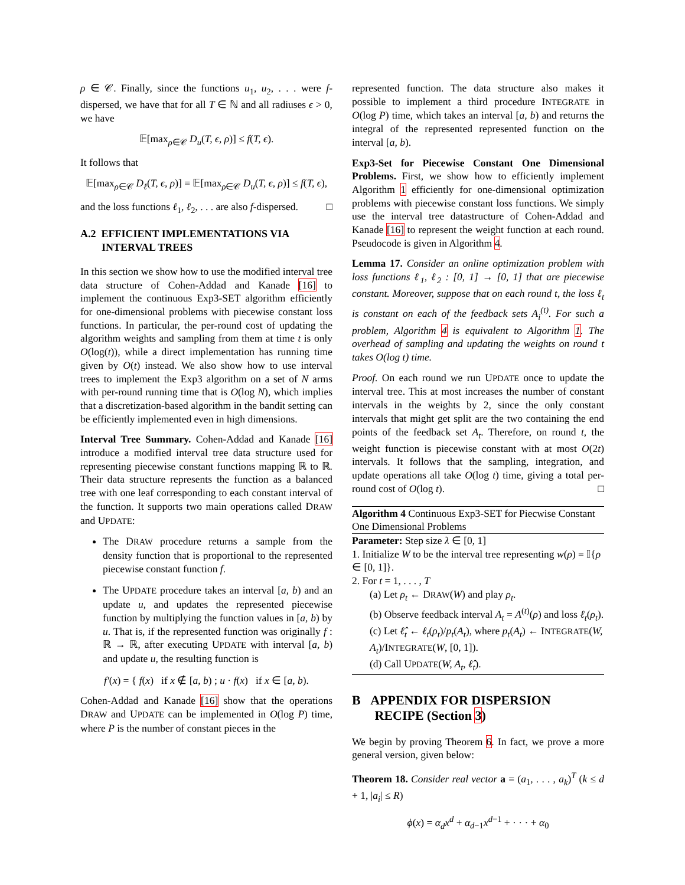ρ ∈ 𝒞. Finally, since the functions u<sub>1</sub>, u<sub>2</sub>, . . . were f-dispersed, we have that for all T ∈ ℕ and all radiuses ϵ > 0, we have
𝔼[max<sub>ρ∈𝒞</sub> D<sub>u</sub>(T, ϵ, ρ)] ≤ f(T, ϵ).
It follows that
𝔼[max<sub>ρ∈𝒞</sub> D<sub>ℓ</sub>(T, ϵ, ρ)] = 𝔼[max<sub>ρ∈𝒞</sub> D<sub>u</sub>(T, ϵ, ρ)] ≤ f(T, ϵ),
and the loss functions ℓ<sub>1</sub>, ℓ<sub>2</sub>, . . . are also f-dispersed. □
A.2 EFFICIENT IMPLEMENTATIONS VIA
INTERVAL TREES
In this section we show how to use the modified interval tree data structure of Cohen-Addad and Kanade [16] to implement the continuous Exp3-SET algorithm efficiently for one-dimensional problems with piecewise constant loss functions. In particular, the per-round cost of updating the algorithm weights and sampling from them at time t is only O(log(t)), while a direct implementation has running time given by O(t) instead. We also show how to use interval trees to implement the Exp3 algorithm on a set of N arms with per-round running time that is O(log N), which implies that a discretization-based algorithm in the bandit setting can be efficiently implemented even in high dimensions.
Interval Tree Summary. Cohen-Addad and Kanade [16] introduce a modified interval tree data structure used for representing piecewise constant functions mapping ℝ to ℝ. Their data structure represents the function as a balanced tree with one leaf corresponding to each constant interval of the function. It supports two main operations called DRAW and UPDATE:
The DRAW procedure returns a sample from the density function that is proportional to the represented piecewise constant function f.
The UPDATE procedure takes an interval [a, b) and an update u, and updates the represented piecewise function by multiplying the function values in [a, b) by u. That is, if the represented function was originally f : ℝ → ℝ, after executing UPDATE with interval [a, b) and update u, the resulting function is
f′(x) = { f(x) if x ∉ [a, b) ; u · f(x) if x ∈ [a, b).
Cohen-Addad and Kanade [16] show that the operations DRAW and UPDATE can be implemented in O(log P) time, where P is the number of constant pieces in the
represented function. The data structure also makes it possible to implement a third procedure INTEGRATE in O(log P) time, which takes an interval [a, b) and returns the integral of the represented represented function on the interval [a, b).
Exp3-Set for Piecewise Constant One Dimensional Problems. First, we show how to efficiently implement Algorithm 1 efficiently for one-dimensional optimization problems with piecewise constant loss functions. We simply use the interval tree datastructure of Cohen-Addad and Kanade [16] to represent the weight function at each round. Pseudocode is given in Algorithm 4.
Lemma 17. Consider an online optimization problem with loss functions ℓ<sub>1</sub>, ℓ<sub>2</sub> : [0, 1] → [0, 1] that are piecewise constant. Moreover, suppose that on each round t, the loss ℓ<sub>t</sub> is constant on each of the feedback sets A<sub>i</sub><sup>(t)</sup>. For such a problem, Algorithm 4 is equivalent to Algorithm 1. The overhead of sampling and updating the weights on round t takes O(log t) time.
Proof. On each round we run UPDATE once to update the interval tree. This at most increases the number of constant intervals in the weights by 2, since the only constant intervals that might get split are the two containing the end points of the feedback set A<sub>t</sub>. Therefore, on round t, the weight function is piecewise constant with at most O(2t) intervals. It follows that the sampling, integration, and update operations all take O(log t) time, giving a total per-round cost of O(log t). □
Algorithm 4 Continuous Exp3-SET for Piecwise Constant One Dimensional Problems
Parameter: Step size λ ∈ [0, 1]
1. Initialize W to be the interval tree representing w(ρ) = 𝕀{ρ ∈ [0, 1]}.
2. For t = 1, . . . , T
(a) Let ρ<sub>t</sub> ← DRAW(W) and play ρ<sub>t</sub>.
(b) Observe feedback interval A<sub>t</sub> = A<sup>(t)</sup>(ρ) and loss ℓ<sub>t</sub>(ρ<sub>t</sub>).
(c) Let ℓ̂<sub>t</sub> ← ℓ<sub>t</sub>(ρ<sub>t</sub>)/p<sub>t</sub>(A<sub>t</sub>), where p<sub>t</sub>(A<sub>t</sub>) ← INTEGRATE(W, A<sub>t</sub>)/INTEGRATE(W, [0, 1]).
(d) Call UPDATE(W, A<sub>t</sub>, ℓ̂<sub>t</sub>).
B APPENDIX FOR DISPERSION
RECIPE (Section 3)
We begin by proving Theorem 6. In fact, we prove a more general version, given below:
Theorem 18. Consider real vector a = (a<sub>1</sub>, . . . , a<sub>k</sub>)<sup>T</sup> (k ≤ d + 1, |a<sub>i</sub>| ≤ R)
ϕ(x) = α<sub>d</sub>x<sup>d</sup> + α<sub>d−1</sub>x<sup>d−1</sup> + · · · + α<sub>0</sub>